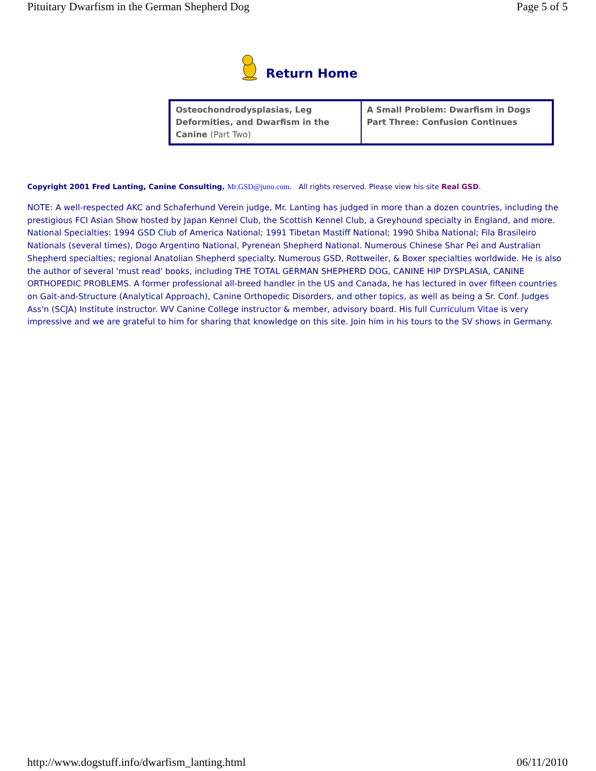Pituitary Dwarfism in the German Shepherd Dog Page 5 of 5
Return Home
| Osteochondrodysplasias, Leg Deformities, and Dwarfism in the Canine (Part Two) | A Small Problem: Dwarfism in Dogs Part Three: Confusion Continues |
Copyright 2001 Fred Lanting, Canine Consulting. Mr.GSD@juno.com. All rights reserved. Please view his site Real GSD.
NOTE: A well-respected AKC and Schaferhund Verein judge, Mr. Lanting has judged in more than a dozen countries, including the prestigious FCI Asian Show hosted by Japan Kennel Club, the Scottish Kennel Club, a Greyhound specialty in England, and more. National Specialties: 1994 GSD Club of America National; 1991 Tibetan Mastiff National; 1990 Shiba National; Fila Brasileiro Nationals (several times), Dogo Argentino National, Pyrenean Shepherd National. Numerous Chinese Shar Pei and Australian Shepherd specialties; regional Anatolian Shepherd specialty. Numerous GSD, Rottweiler, & Boxer specialties worldwide. He is also the author of several 'must read' books, including THE TOTAL GERMAN SHEPHERD DOG, CANINE HIP DYSPLASIA, CANINE ORTHOPEDIC PROBLEMS. A former professional all-breed handler in the US and Canada, he has lectured in over fifteen countries on Gait-and-Structure (Analytical Approach), Canine Orthopedic Disorders, and other topics, as well as being a Sr. Conf. Judges Ass'n (SCJA) Institute instructor. WV Canine College instructor & member, advisory board. His full Curriculum Vitae is very impressive and we are grateful to him for sharing that knowledge on this site. Join him in his tours to the SV shows in Germany.
http://www.dogstuff.info/dwarfism_lanting.html 06/11/2010